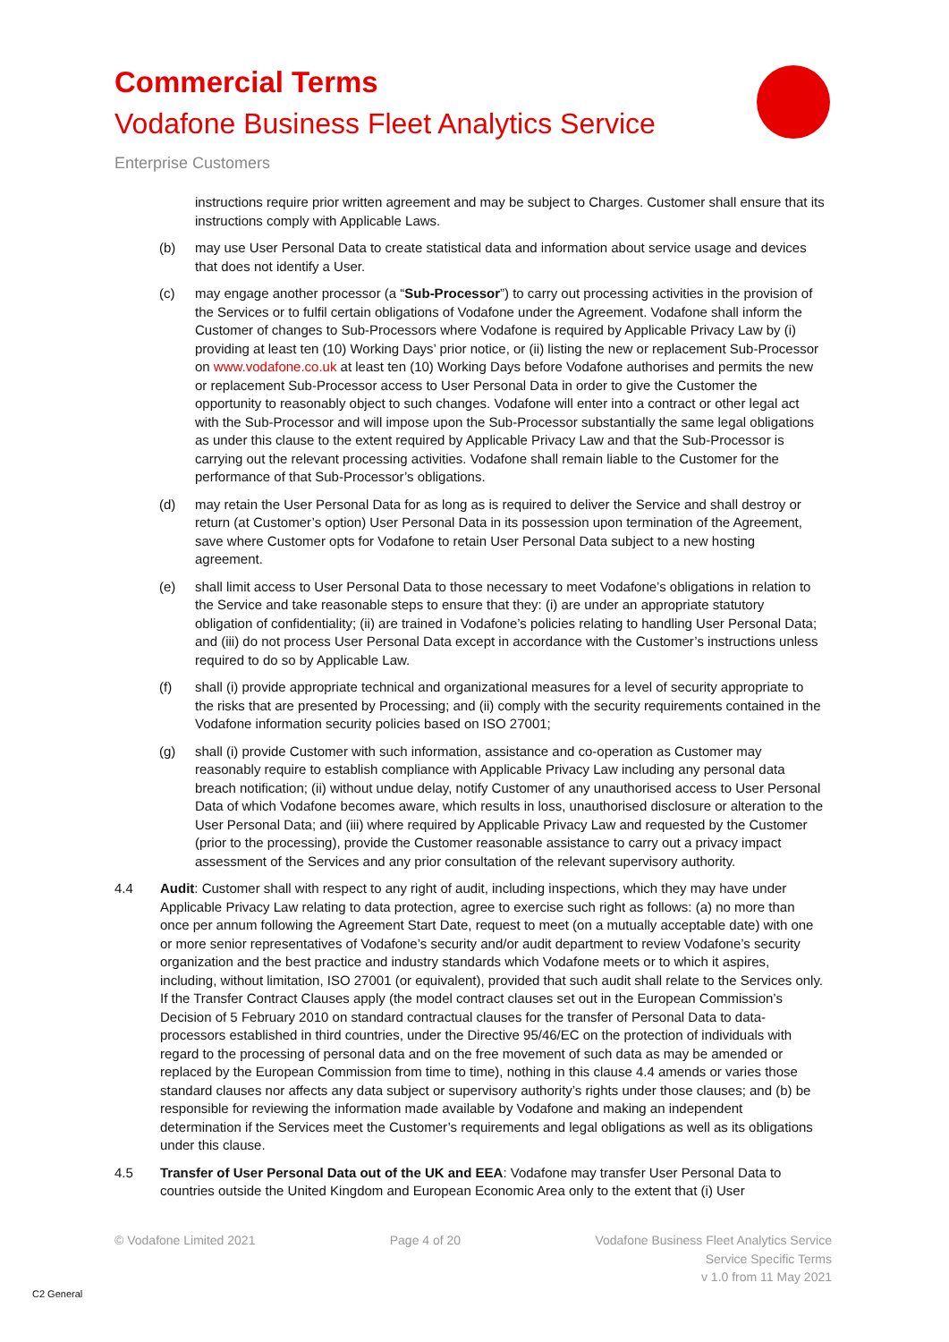Commercial Terms
Vodafone Business Fleet Analytics Service
Enterprise Customers
instructions require prior written agreement and may be subject to Charges. Customer shall ensure that its instructions comply with Applicable Laws.
(b) may use User Personal Data to create statistical data and information about service usage and devices that does not identify a User.
(c) may engage another processor (a “Sub-Processor”) to carry out processing activities in the provision of the Services or to fulfil certain obligations of Vodafone under the Agreement. Vodafone shall inform the Customer of changes to Sub-Processors where Vodafone is required by Applicable Privacy Law by (i) providing at least ten (10) Working Days’ prior notice, or (ii) listing the new or replacement Sub-Processor on www.vodafone.co.uk at least ten (10) Working Days before Vodafone authorises and permits the new or replacement Sub-Processor access to User Personal Data in order to give the Customer the opportunity to reasonably object to such changes. Vodafone will enter into a contract or other legal act with the Sub-Processor and will impose upon the Sub-Processor substantially the same legal obligations as under this clause to the extent required by Applicable Privacy Law and that the Sub-Processor is carrying out the relevant processing activities. Vodafone shall remain liable to the Customer for the performance of that Sub-Processor’s obligations.
(d) may retain the User Personal Data for as long as is required to deliver the Service and shall destroy or return (at Customer’s option) User Personal Data in its possession upon termination of the Agreement, save where Customer opts for Vodafone to retain User Personal Data subject to a new hosting agreement.
(e) shall limit access to User Personal Data to those necessary to meet Vodafone’s obligations in relation to the Service and take reasonable steps to ensure that they: (i) are under an appropriate statutory obligation of confidentiality; (ii) are trained in Vodafone’s policies relating to handling User Personal Data; and (iii) do not process User Personal Data except in accordance with the Customer’s instructions unless required to do so by Applicable Law.
(f) shall (i) provide appropriate technical and organizational measures for a level of security appropriate to the risks that are presented by Processing; and (ii) comply with the security requirements contained in the Vodafone information security policies based on ISO 27001;
(g) shall (i) provide Customer with such information, assistance and co-operation as Customer may reasonably require to establish compliance with Applicable Privacy Law including any personal data breach notification; (ii) without undue delay, notify Customer of any unauthorised access to User Personal Data of which Vodafone becomes aware, which results in loss, unauthorised disclosure or alteration to the User Personal Data; and (iii) where required by Applicable Privacy Law and requested by the Customer (prior to the processing), provide the Customer reasonable assistance to carry out a privacy impact assessment of the Services and any prior consultation of the relevant supervisory authority.
4.4 Audit: Customer shall with respect to any right of audit, including inspections, which they may have under Applicable Privacy Law relating to data protection, agree to exercise such right as follows: (a) no more than once per annum following the Agreement Start Date, request to meet (on a mutually acceptable date) with one or more senior representatives of Vodafone’s security and/or audit department to review Vodafone’s security organization and the best practice and industry standards which Vodafone meets or to which it aspires, including, without limitation, ISO 27001 (or equivalent), provided that such audit shall relate to the Services only. If the Transfer Contract Clauses apply (the model contract clauses set out in the European Commission’s Decision of 5 February 2010 on standard contractual clauses for the transfer of Personal Data to data-processors established in third countries, under the Directive 95/46/EC on the protection of individuals with regard to the processing of personal data and on the free movement of such data as may be amended or replaced by the European Commission from time to time), nothing in this clause 4.4 amends or varies those standard clauses nor affects any data subject or supervisory authority’s rights under those clauses; and (b) be responsible for reviewing the information made available by Vodafone and making an independent determination if the Services meet the Customer’s requirements and legal obligations as well as its obligations under this clause.
4.5 Transfer of User Personal Data out of the UK and EEA: Vodafone may transfer User Personal Data to countries outside the United Kingdom and European Economic Area only to the extent that (i) User
© Vodafone Limited 2021 Page 4 of 20 Vodafone Business Fleet Analytics Service
Service Specific Terms
v 1.0 from 11 May 2021
C2 General